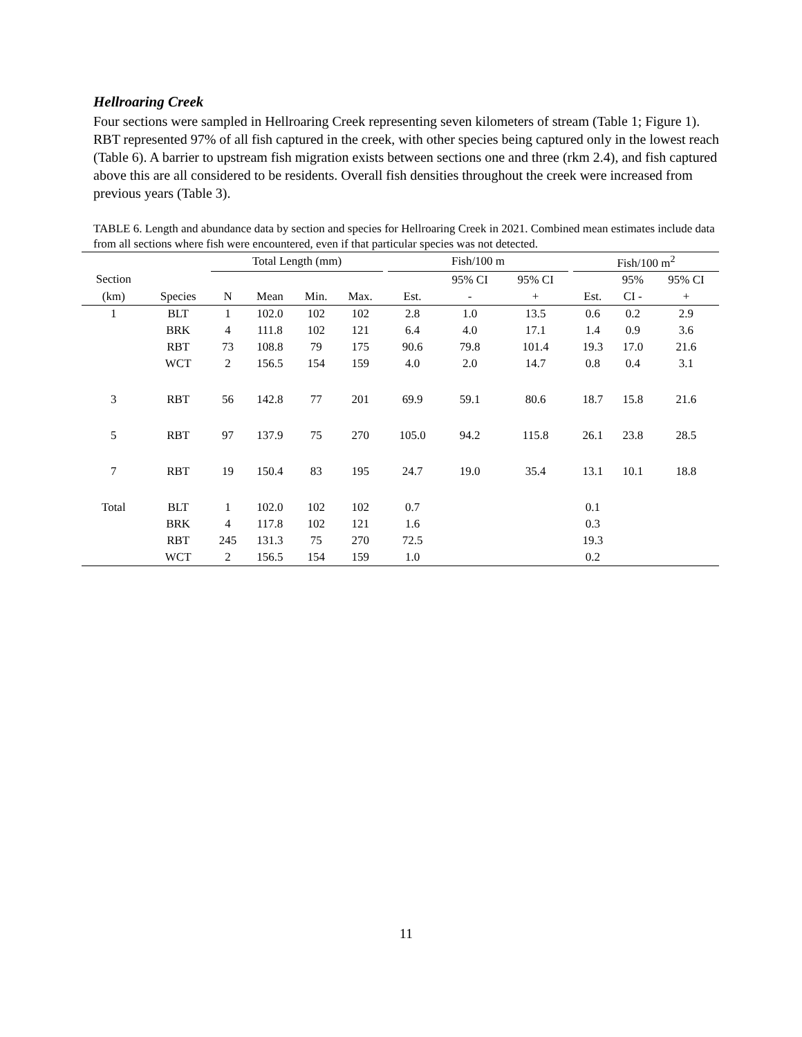Hellroaring Creek
Four sections were sampled in Hellroaring Creek representing seven kilometers of stream (Table 1; Figure 1). RBT represented 97% of all fish captured in the creek, with other species being captured only in the lowest reach (Table 6). A barrier to upstream fish migration exists between sections one and three (rkm 2.4), and fish captured above this are all considered to be residents. Overall fish densities throughout the creek were increased from previous years (Table 3).
TABLE 6. Length and abundance data by section and species for Hellroaring Creek in 2021. Combined mean estimates include data from all sections where fish were encountered, even if that particular species was not detected.
| | | Total Length (mm) | | | | | Fish/100 m | | | | Fish/100 m<sup>2</sup> | | |
| --- | --- | --- | --- | --- | --- | --- | --- | --- | --- | --- | --- | --- | --- |
| Section | | | | | | | | 95% CI | 95% CI | | | 95% | 95% CI |
| (km) | Species | N | Mean | Min. | Max. | | Est. | - | + | | Est. | CI - | + |
| 1 | BLT | 1 | 102.0 | 102 | 102 | | 2.8 | 1.0 | 13.5 | | 0.6 | 0.2 | 2.9 |
| | BRK | 4 | 111.8 | 102 | 121 | | 6.4 | 4.0 | 17.1 | | 1.4 | 0.9 | 3.6 |
| | RBT | 73 | 108.8 | 79 | 175 | | 90.6 | 79.8 | 101.4 | | 19.3 | 17.0 | 21.6 |
| | WCT | 2 | 156.5 | 154 | 159 | | 4.0 | 2.0 | 14.7 | | 0.8 | 0.4 | 3.1 |
| 3 | RBT | 56 | 142.8 | 77 | 201 | | 69.9 | 59.1 | 80.6 | | 18.7 | 15.8 | 21.6 |
| 5 | RBT | 97 | 137.9 | 75 | 270 | | 105.0 | 94.2 | 115.8 | | 26.1 | 23.8 | 28.5 |
| 7 | RBT | 19 | 150.4 | 83 | 195 | | 24.7 | 19.0 | 35.4 | | 13.1 | 10.1 | 18.8 |
| Total | BLT | 1 | 102.0 | 102 | 102 | | 0.7 | | | | 0.1 | | |
| | BRK | 4 | 117.8 | 102 | 121 | | 1.6 | | | | 0.3 | | |
| | RBT | 245 | 131.3 | 75 | 270 | | 72.5 | | | | 19.3 | | |
| | WCT | 2 | 156.5 | 154 | 159 | | 1.0 | | | | 0.2 | | |
11